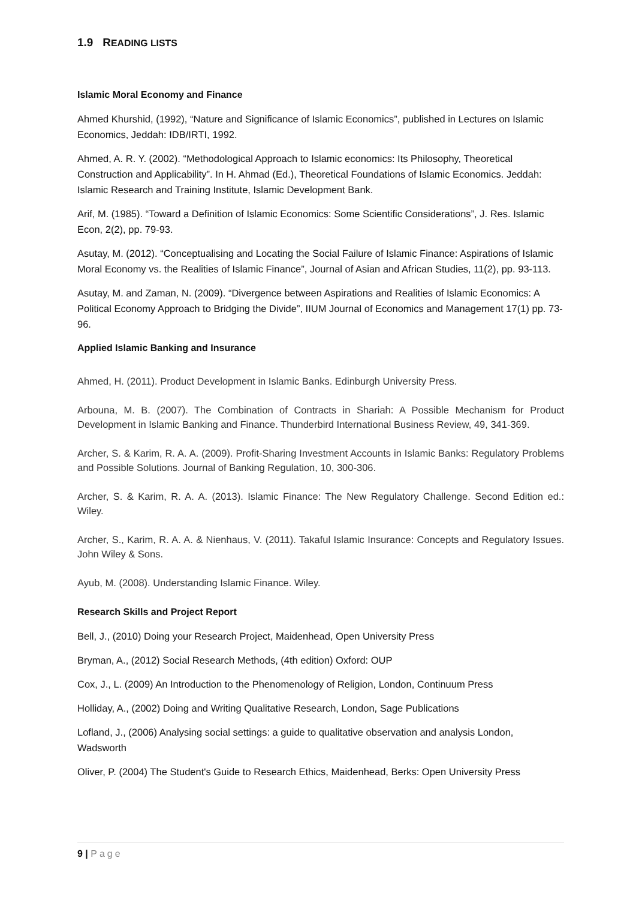1.9 READING LISTS
Islamic Moral Economy and Finance
Ahmed Khurshid, (1992), “Nature and Significance of Islamic Economics”, published in Lectures on Islamic Economics, Jeddah: IDB/IRTI, 1992.
Ahmed, A. R. Y. (2002). “Methodological Approach to Islamic economics: Its Philosophy, Theoretical Construction and Applicability”. In H. Ahmad (Ed.), Theoretical Foundations of Islamic Economics. Jeddah: Islamic Research and Training Institute, Islamic Development Bank.
Arif, M. (1985). “Toward a Definition of Islamic Economics: Some Scientific Considerations”, J. Res. Islamic Econ, 2(2), pp. 79-93.
Asutay, M. (2012). “Conceptualising and Locating the Social Failure of Islamic Finance: Aspirations of Islamic Moral Economy vs. the Realities of Islamic Finance”, Journal of Asian and African Studies, 11(2), pp. 93-113.
Asutay, M. and Zaman, N. (2009). “Divergence between Aspirations and Realities of Islamic Economics: A Political Economy Approach to Bridging the Divide”, IIUM Journal of Economics and Management 17(1) pp. 73-96.
Applied Islamic Banking and Insurance
Ahmed, H. (2011). Product Development in Islamic Banks. Edinburgh University Press.
Arbouna, M. B. (2007). The Combination of Contracts in Shariah: A Possible Mechanism for Product Development in Islamic Banking and Finance. Thunderbird International Business Review, 49, 341-369.
Archer, S. & Karim, R. A. A. (2009). Profit-Sharing Investment Accounts in Islamic Banks: Regulatory Problems and Possible Solutions. Journal of Banking Regulation, 10, 300-306.
Archer, S. & Karim, R. A. A. (2013). Islamic Finance: The New Regulatory Challenge. Second Edition ed.: Wiley.
Archer, S., Karim, R. A. A. & Nienhaus, V. (2011). Takaful Islamic Insurance: Concepts and Regulatory Issues. John Wiley & Sons.
Ayub, M. (2008). Understanding Islamic Finance. Wiley.
Research Skills and Project Report
Bell, J., (2010) Doing your Research Project, Maidenhead, Open University Press
Bryman, A., (2012) Social Research Methods, (4th edition) Oxford: OUP
Cox, J., L. (2009) An Introduction to the Phenomenology of Religion, London, Continuum Press
Holliday, A., (2002) Doing and Writing Qualitative Research, London, Sage Publications
Lofland, J., (2006) Analysing social settings: a guide to qualitative observation and analysis London, Wadsworth
Oliver, P. (2004) The Student's Guide to Research Ethics, Maidenhead, Berks: Open University Press
9 | Page